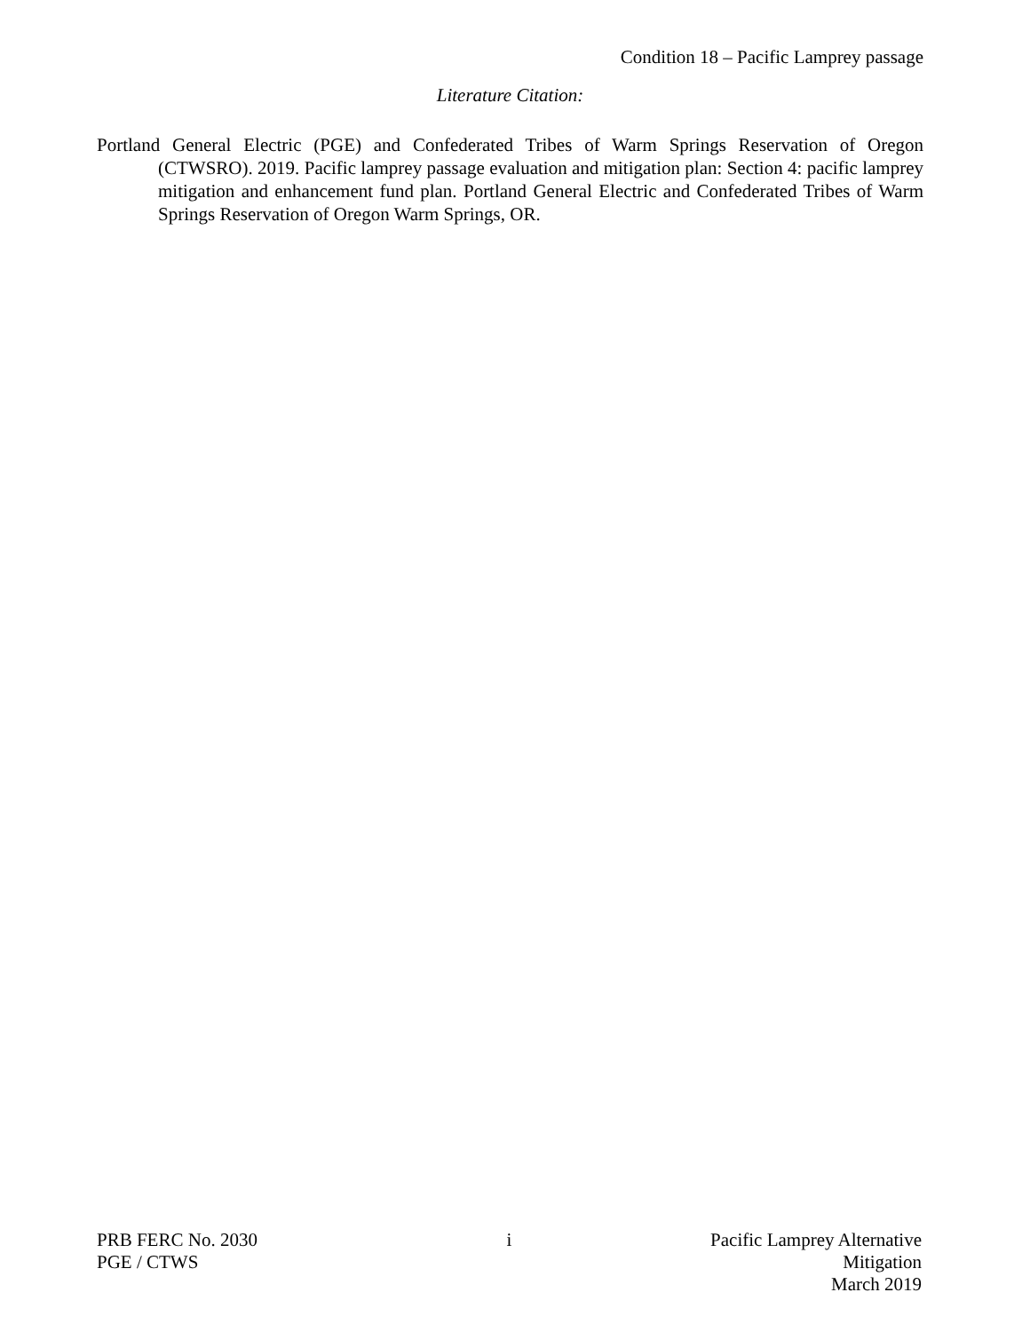Condition 18 – Pacific Lamprey passage
Literature Citation:
Portland General Electric (PGE) and Confederated Tribes of Warm Springs Reservation of Oregon (CTWSRO). 2019. Pacific lamprey passage evaluation and mitigation plan: Section 4: pacific lamprey mitigation and enhancement fund plan. Portland General Electric and Confederated Tribes of Warm Springs Reservation of Oregon Warm Springs, OR.
PRB FERC No. 2030
PGE / CTWS
i Pacific Lamprey Alternative Mitigation
March 2019